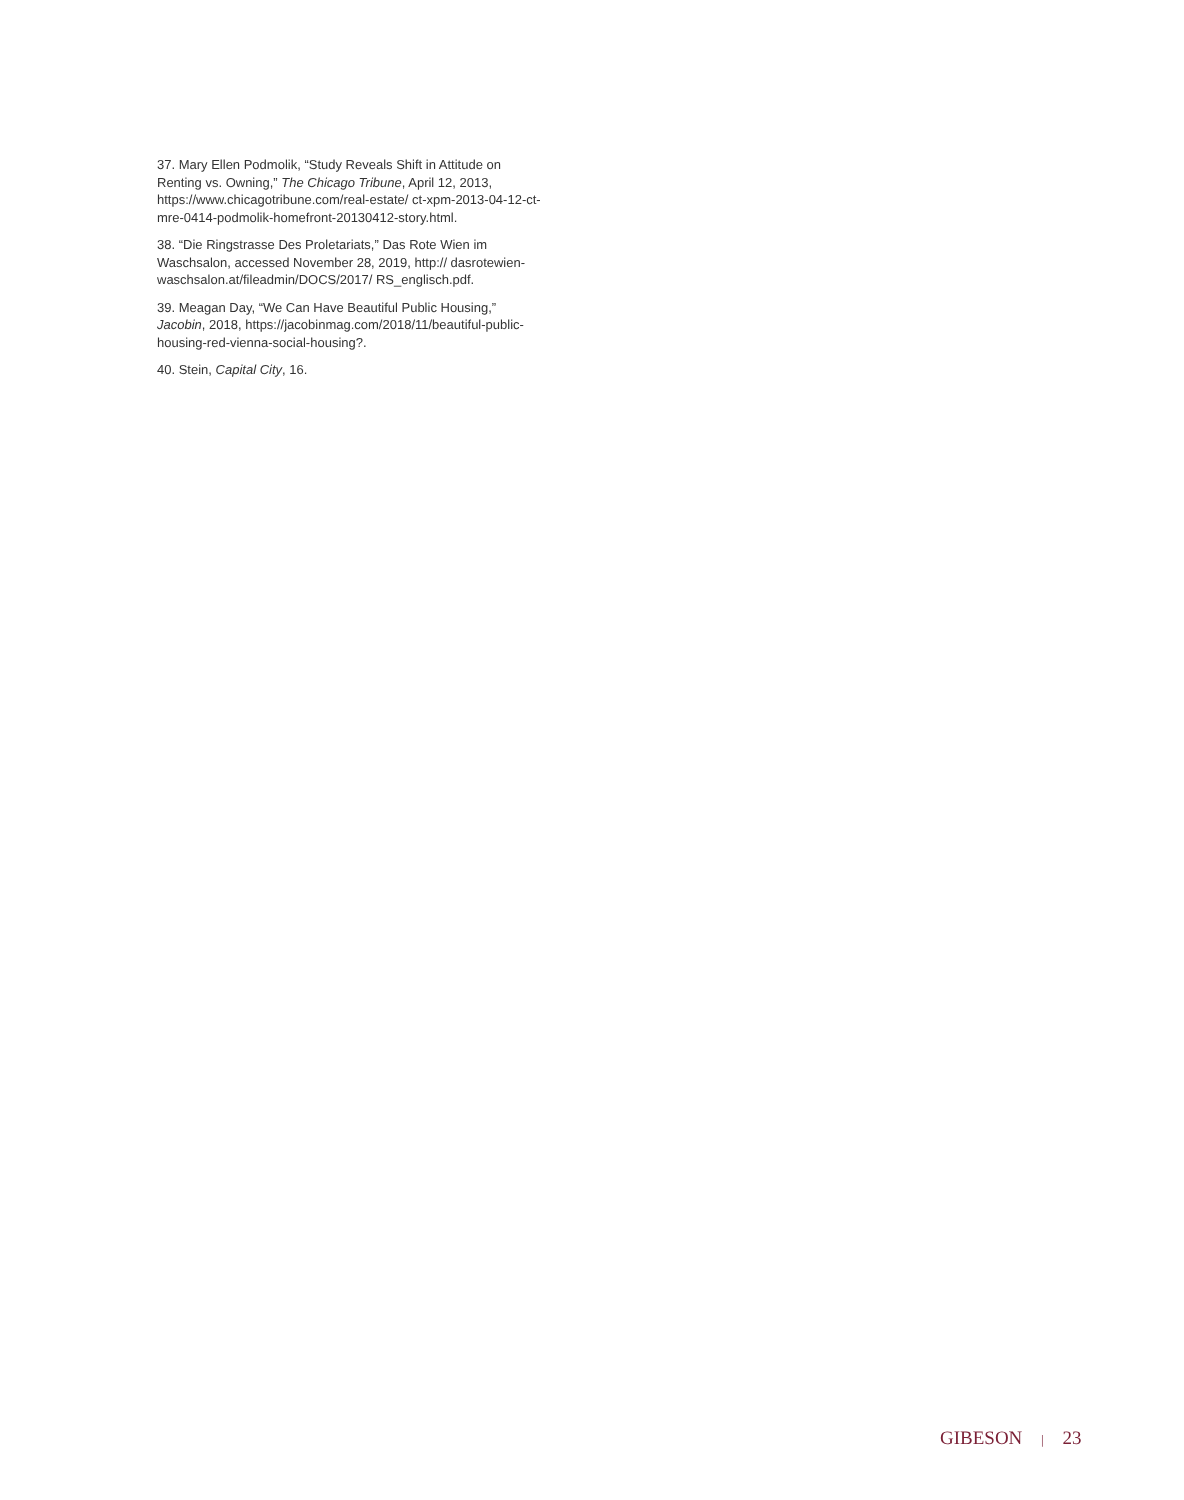37. Mary Ellen Podmolik, “Study Reveals Shift in Attitude on Renting vs. Owning,” The Chicago Tribune, April 12, 2013, https://www.chicagotribune.com/real-estate/ ct-xpm-2013-04-12-ct-mre-0414-podmolik-homefront-20130412-story.html.
38. “Die Ringstrasse Des Proletariats,” Das Rote Wien im Waschsalon, accessed November 28, 2019, http:// dasrotewien-waschsalon.at/fileadmin/DOCS/2017/ RS_englisch.pdf.
39. Meagan Day, “We Can Have Beautiful Public Housing,” Jacobin, 2018, https://jacobinmag.com/2018/11/beautiful-public-housing-red-vienna-social-housing?.
40. Stein, Capital City, 16.
GIBESON | 23